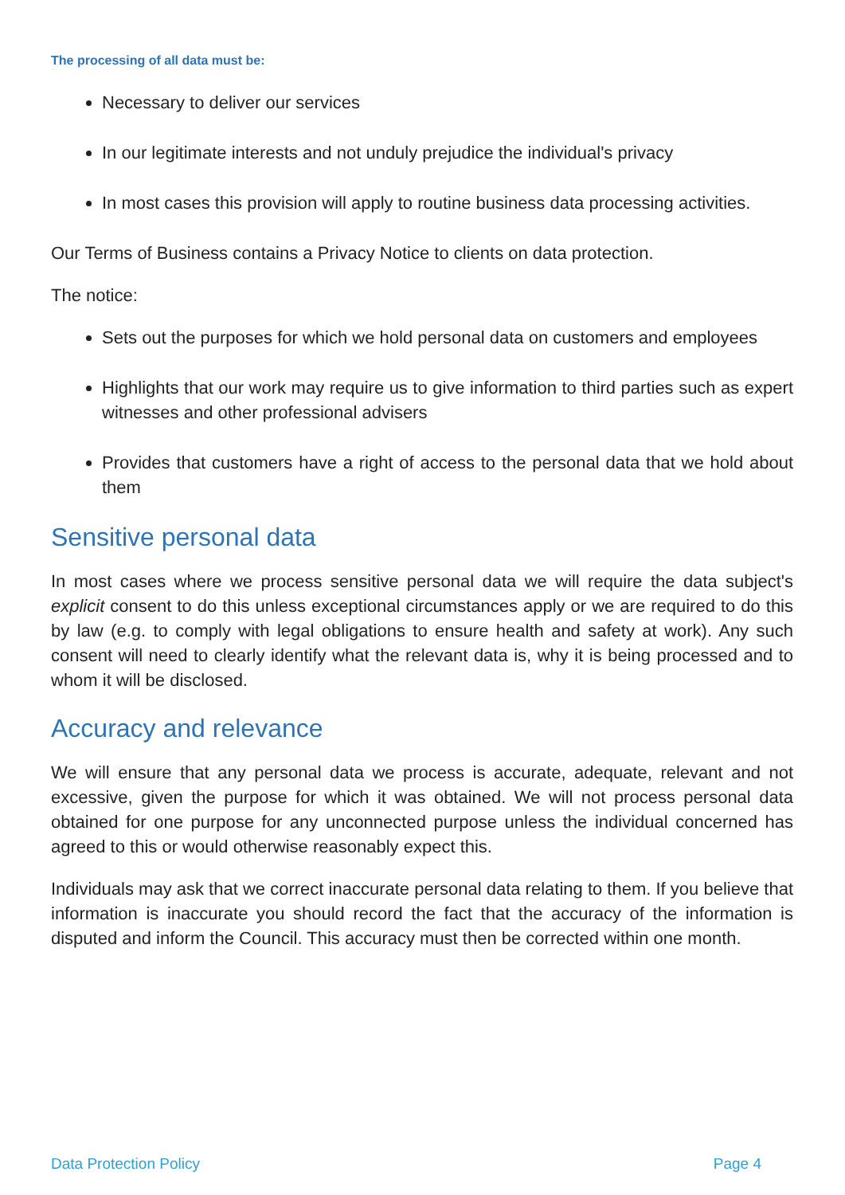The processing of all data must be:
Necessary to deliver our services
In our legitimate interests and not unduly prejudice the individual's privacy
In most cases this provision will apply to routine business data processing activities.
Our Terms of Business contains a Privacy Notice to clients on data protection.
The notice:
Sets out the purposes for which we hold personal data on customers and employees
Highlights that our work may require us to give information to third parties such as expert witnesses and other professional advisers
Provides that customers have a right of access to the personal data that we hold about them
Sensitive personal data
In most cases where we process sensitive personal data we will require the data subject's explicit consent to do this unless exceptional circumstances apply or we are required to do this by law (e.g. to comply with legal obligations to ensure health and safety at work). Any such consent will need to clearly identify what the relevant data is, why it is being processed and to whom it will be disclosed.
Accuracy and relevance
We will ensure that any personal data we process is accurate, adequate, relevant and not excessive, given the purpose for which it was obtained. We will not process personal data obtained for one purpose for any unconnected purpose unless the individual concerned has agreed to this or would otherwise reasonably expect this.
Individuals may ask that we correct inaccurate personal data relating to them. If you believe that information is inaccurate you should record the fact that the accuracy of the information is disputed and inform the Council. This accuracy must then be corrected within one month.
Data Protection Policy Page 4